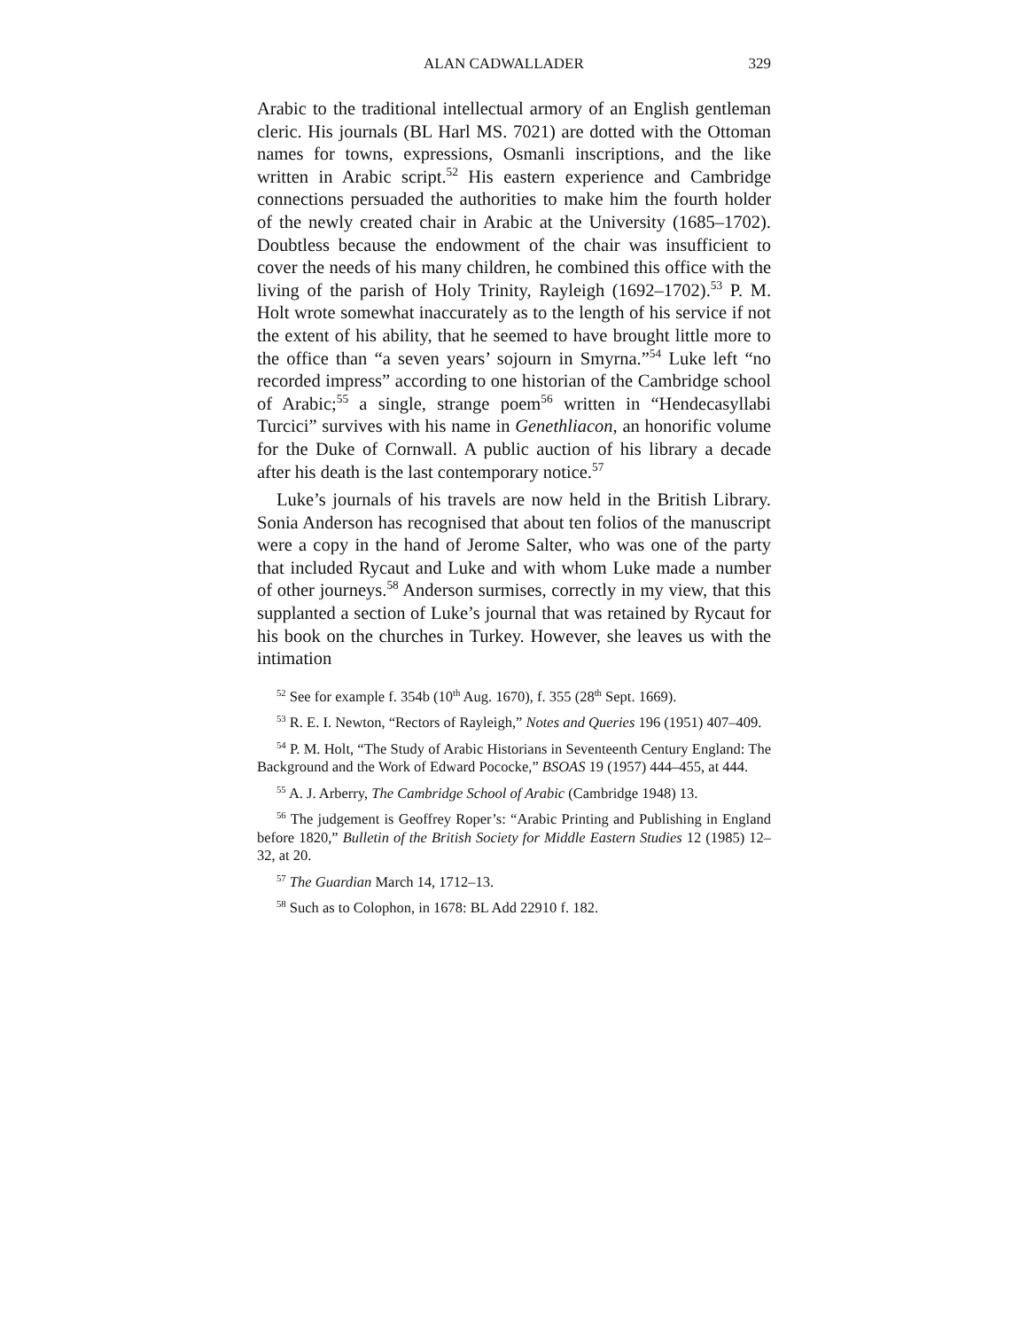ALAN CADWALLADER 329
Arabic to the traditional intellectual armory of an English gentleman cleric. His journals (BL Harl MS. 7021) are dotted with the Ottoman names for towns, expressions, Osmanli inscriptions, and the like written in Arabic script.<sup>52</sup> His eastern experience and Cambridge connections persuaded the authorities to make him the fourth holder of the newly created chair in Arabic at the University (1685–1702). Doubtless because the endowment of the chair was insufficient to cover the needs of his many children, he combined this office with the living of the parish of Holy Trinity, Rayleigh (1692–1702).<sup>53</sup> P. M. Holt wrote somewhat inaccurately as to the length of his service if not the extent of his ability, that he seemed to have brought little more to the office than “a seven years’ sojourn in Smyrna.”<sup>54</sup> Luke left “no recorded impress” according to one historian of the Cambridge school of Arabic;<sup>55</sup> a single, strange poem<sup>56</sup> written in “Hendecasyllabi Turcici” survives with his name in Genethliacon, an honorific volume for the Duke of Cornwall. A public auction of his library a decade after his death is the last contemporary notice.<sup>57</sup>
Luke’s journals of his travels are now held in the British Library. Sonia Anderson has recognised that about ten folios of the manuscript were a copy in the hand of Jerome Salter, who was one of the party that included Rycaut and Luke and with whom Luke made a number of other journeys.<sup>58</sup> Anderson surmises, correctly in my view, that this supplanted a section of Luke’s journal that was retained by Rycaut for his book on the churches in Turkey. However, she leaves us with the intimation
<sup>52</sup> See for example f. 354b (10<sup>th</sup> Aug. 1670), f. 355 (28<sup>th</sup> Sept. 1669).
<sup>53</sup> R. E. I. Newton, “Rectors of Rayleigh,” Notes and Queries 196 (1951) 407–409.
<sup>54</sup> P. M. Holt, “The Study of Arabic Historians in Seventeenth Century England: The Background and the Work of Edward Pococke,” BSOAS 19 (1957) 444–455, at 444.
<sup>55</sup> A. J. Arberry, The Cambridge School of Arabic (Cambridge 1948) 13.
<sup>56</sup> The judgement is Geoffrey Roper’s: “Arabic Printing and Publishing in England before 1820,” Bulletin of the British Society for Middle Eastern Studies 12 (1985) 12–32, at 20.
<sup>57</sup> The Guardian March 14, 1712–13.
<sup>58</sup> Such as to Colophon, in 1678: BL Add 22910 f. 182.